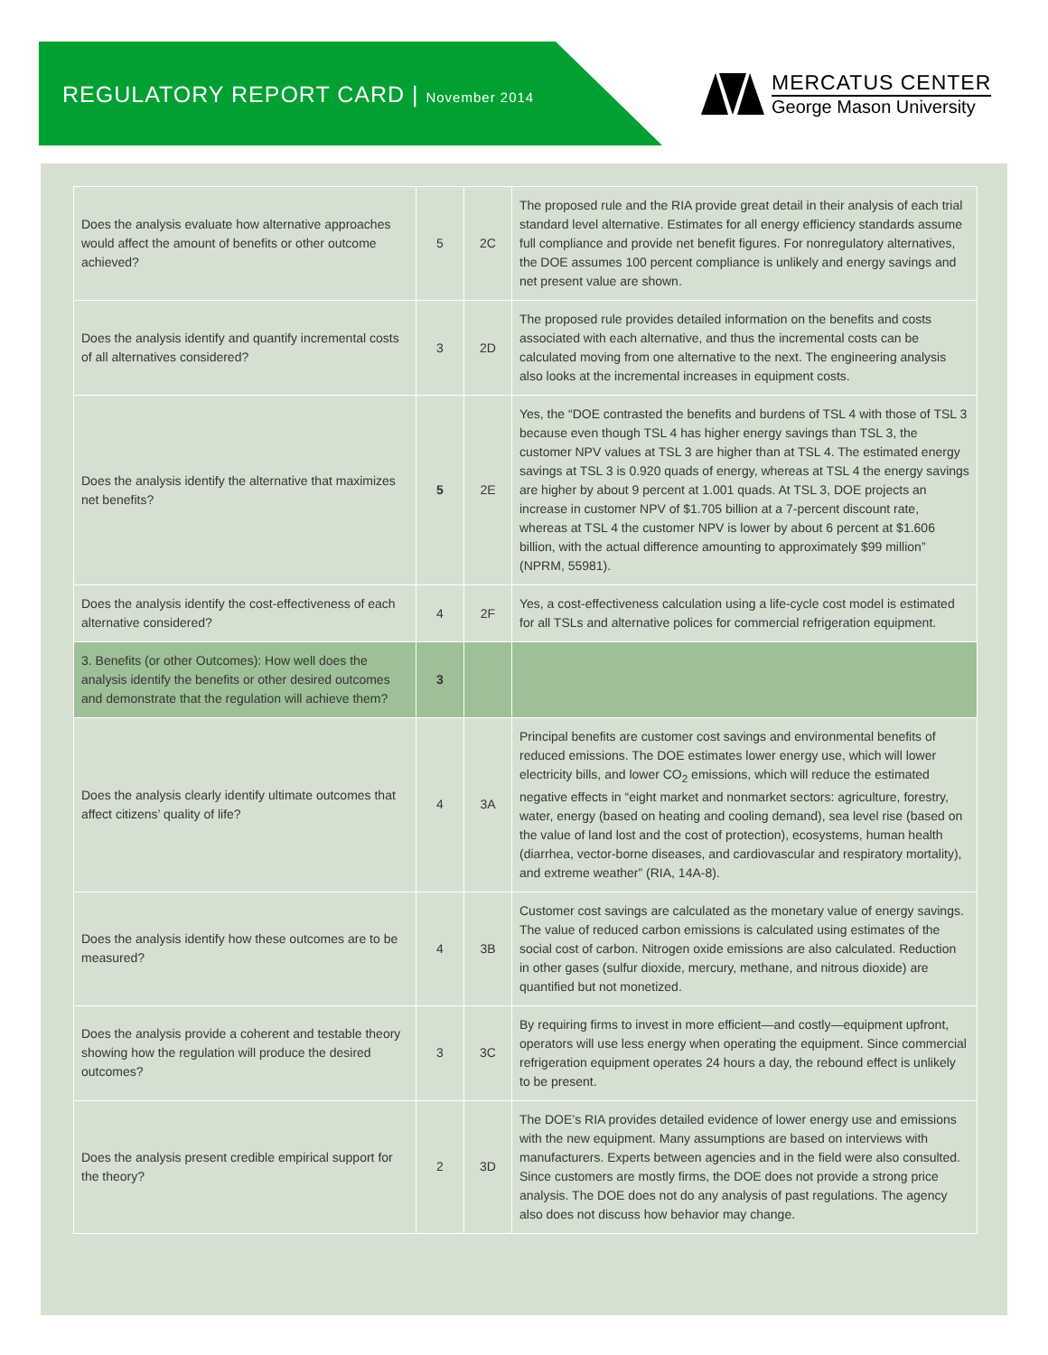REGULATORY REPORT CARD | November 2014
MERCATUS CENTER
George Mason University
| Does the analysis evaluate how alternative approaches would affect the amount of benefits or other outcome achieved? | 5 | 2C | The proposed rule and the RIA provide great detail in their analysis of each trial standard level alternative. Estimates for all energy efficiency standards assume full compliance and provide net benefit figures. For nonregulatory alternatives, the DOE assumes 100 percent compliance is unlikely and energy savings and net present value are shown. |
| Does the analysis identify and quantify incremental costs of all alternatives considered? | 3 | 2D | The proposed rule provides detailed information on the benefits and costs associated with each alternative, and thus the incremental costs can be calculated moving from one alternative to the next. The engineering analysis also looks at the incremental increases in equipment costs. |
| Does the analysis identify the alternative that maximizes net benefits? | 5 | 2E | Yes, the “DOE contrasted the benefits and burdens of TSL 4 with those of TSL 3 because even though TSL 4 has higher energy savings than TSL 3, the customer NPV values at TSL 3 are higher than at TSL 4. The estimated energy savings at TSL 3 is 0.920 quads of energy, whereas at TSL 4 the energy savings are higher by about 9 percent at 1.001 quads. At TSL 3, DOE projects an increase in customer NPV of $1.705 billion at a 7-percent discount rate, whereas at TSL 4 the customer NPV is lower by about 6 percent at $1.606 billion, with the actual difference amounting to approximately $99 million” (NPRM, 55981). |
| Does the analysis identify the cost-effectiveness of each alternative considered? | 4 | 2F | Yes, a cost-effectiveness calculation using a life-cycle cost model is estimated for all TSLs and alternative polices for commercial refrigeration equipment. |
| 3. Benefits (or other Outcomes): How well does the analysis identify the benefits or other desired outcomes and demonstrate that the regulation will achieve them? | 3 | | |
| Does the analysis clearly identify ultimate outcomes that affect citizens’ quality of life? | 4 | 3A | Principal benefits are customer cost savings and environmental benefits of reduced emissions. The DOE estimates lower energy use, which will lower electricity bills, and lower CO<sub>2</sub> emissions, which will reduce the estimated negative effects in “eight market and nonmarket sectors: agriculture, forestry, water, energy (based on heating and cooling demand), sea level rise (based on the value of land lost and the cost of protection), ecosystems, human health (diarrhea, vector-borne diseases, and cardiovascular and respiratory mortality), and extreme weather” (RIA, 14A-8). |
| Does the analysis identify how these outcomes are to be measured? | 4 | 3B | Customer cost savings are calculated as the monetary value of energy savings. The value of reduced carbon emissions is calculated using estimates of the social cost of carbon. Nitrogen oxide emissions are also calculated. Reduction in other gases (sulfur dioxide, mercury, methane, and nitrous dioxide) are quantified but not monetized. |
| Does the analysis provide a coherent and testable theory showing how the regulation will produce the desired outcomes? | 3 | 3C | By requiring firms to invest in more efficient—and costly—equipment upfront, operators will use less energy when operating the equipment. Since commercial refrigeration equipment operates 24 hours a day, the rebound effect is unlikely to be present. |
| Does the analysis present credible empirical support for the theory? | 2 | 3D | The DOE’s RIA provides detailed evidence of lower energy use and emissions with the new equipment. Many assumptions are based on interviews with manufacturers. Experts between agencies and in the field were also consulted. Since customers are mostly firms, the DOE does not provide a strong price analysis. The DOE does not do any analysis of past regulations. The agency also does not discuss how behavior may change. |